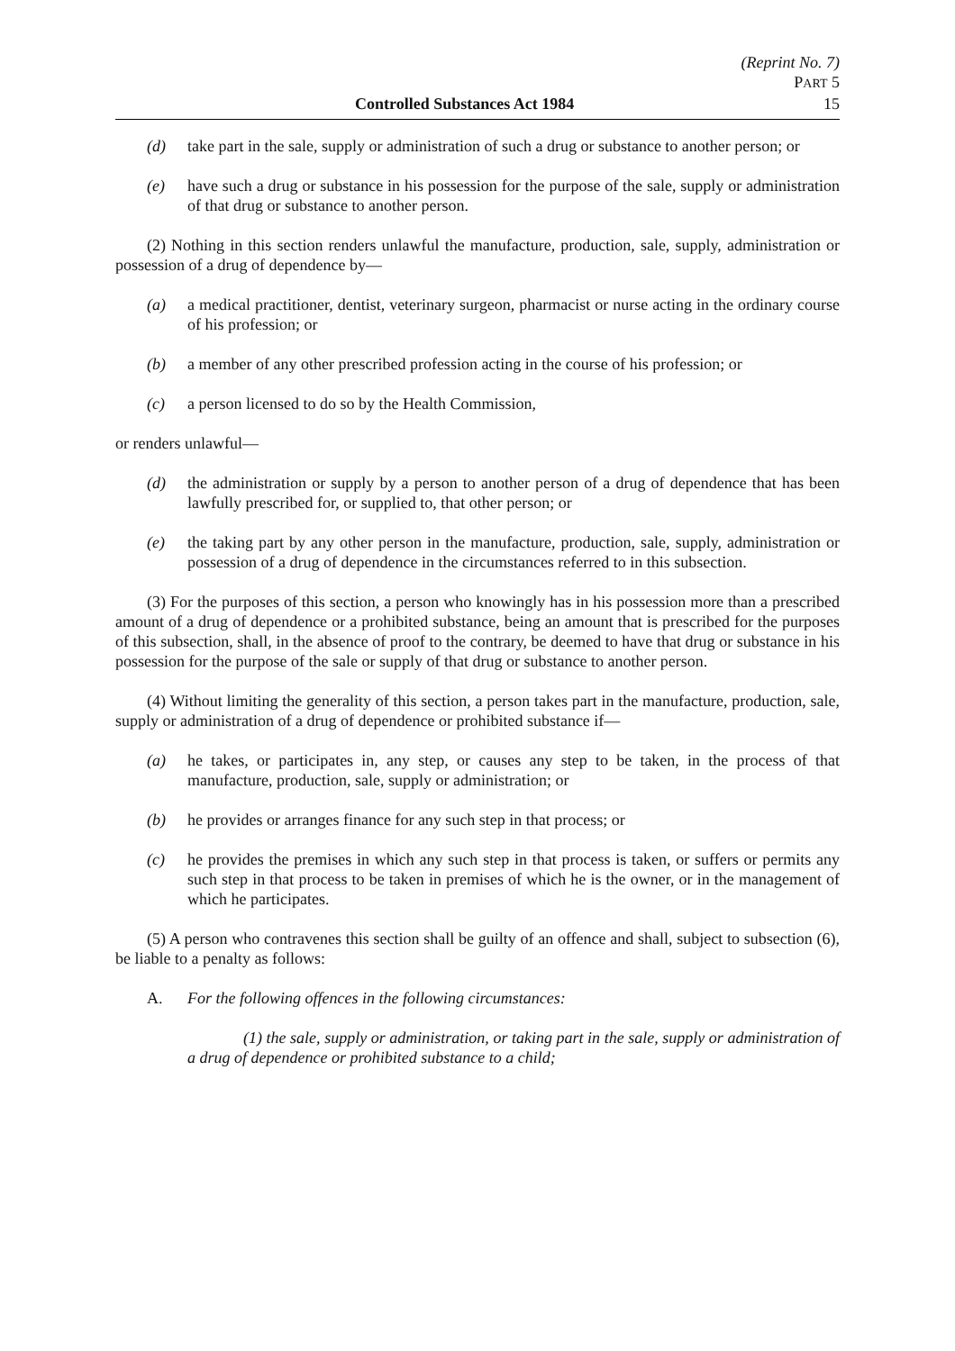(Reprint No. 7)
PART 5
Controlled Substances Act 1984 15
(d) take part in the sale, supply or administration of such a drug or substance to another person; or
(e) have such a drug or substance in his possession for the purpose of the sale, supply or administration of that drug or substance to another person.
(2) Nothing in this section renders unlawful the manufacture, production, sale, supply, administration or possession of a drug of dependence by—
(a) a medical practitioner, dentist, veterinary surgeon, pharmacist or nurse acting in the ordinary course of his profession; or
(b) a member of any other prescribed profession acting in the course of his profession; or
(c) a person licensed to do so by the Health Commission,
or renders unlawful—
(d) the administration or supply by a person to another person of a drug of dependence that has been lawfully prescribed for, or supplied to, that other person; or
(e) the taking part by any other person in the manufacture, production, sale, supply, administration or possession of a drug of dependence in the circumstances referred to in this subsection.
(3) For the purposes of this section, a person who knowingly has in his possession more than a prescribed amount of a drug of dependence or a prohibited substance, being an amount that is prescribed for the purposes of this subsection, shall, in the absence of proof to the contrary, be deemed to have that drug or substance in his possession for the purpose of the sale or supply of that drug or substance to another person.
(4) Without limiting the generality of this section, a person takes part in the manufacture, production, sale, supply or administration of a drug of dependence or prohibited substance if—
(a) he takes, or participates in, any step, or causes any step to be taken, in the process of that manufacture, production, sale, supply or administration; or
(b) he provides or arranges finance for any such step in that process; or
(c) he provides the premises in which any such step in that process is taken, or suffers or permits any such step in that process to be taken in premises of which he is the owner, or in the management of which he participates.
(5) A person who contravenes this section shall be guilty of an offence and shall, subject to subsection (6), be liable to a penalty as follows:
A. For the following offences in the following circumstances:
(1) the sale, supply or administration, or taking part in the sale, supply or administration of a drug of dependence or prohibited substance to a child;